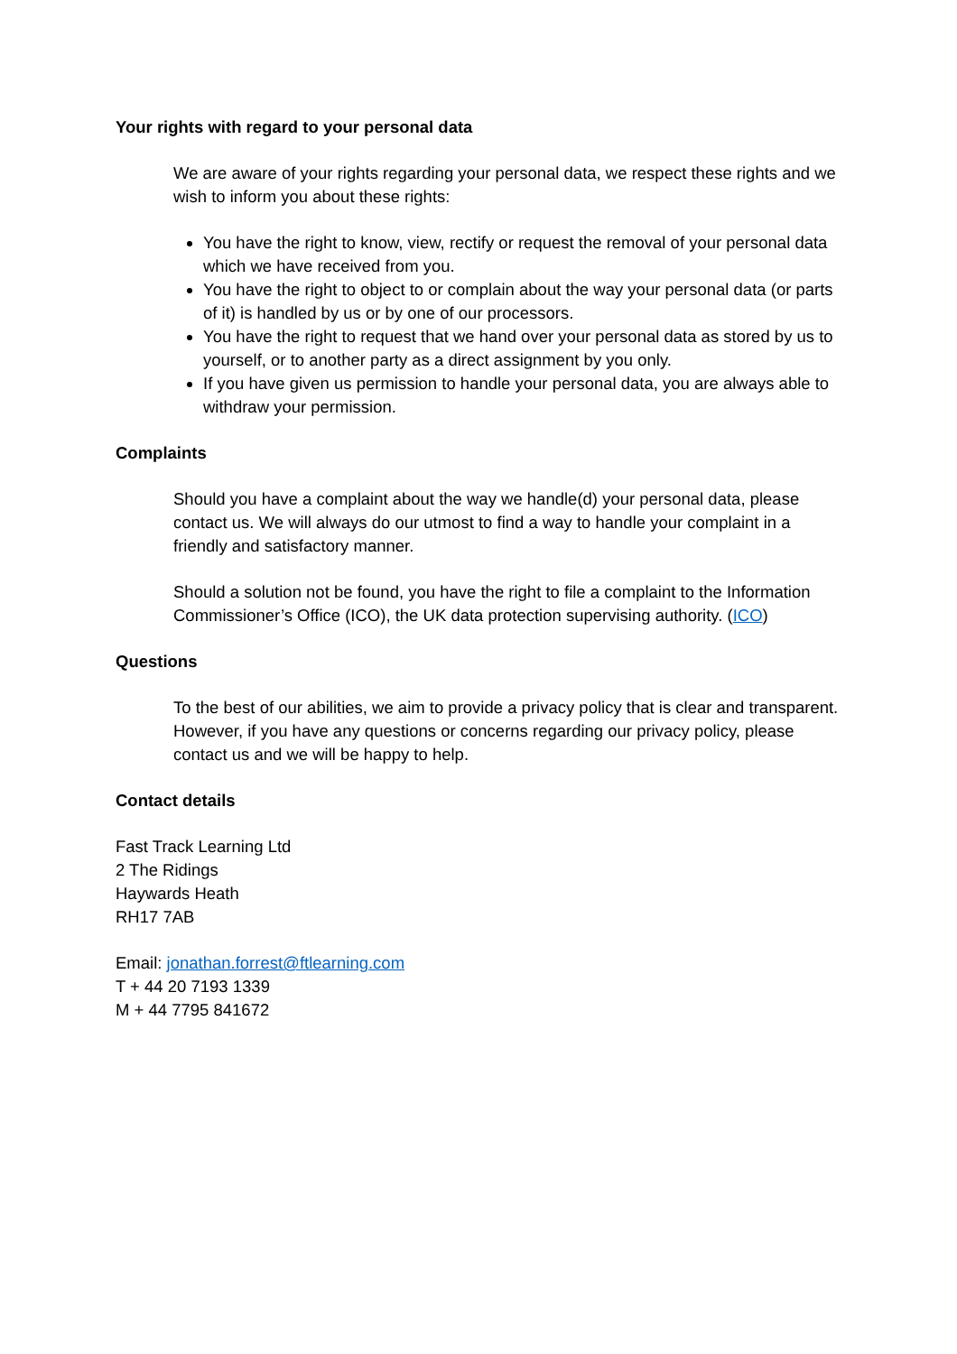Your rights with regard to your personal data
We are aware of your rights regarding your personal data, we respect these rights and we wish to inform you about these rights:
You have the right to know, view, rectify or request the removal of your personal data which we have received from you.
You have the right to object to or complain about the way your personal data (or parts of it) is handled by us or by one of our processors.
You have the right to request that we hand over your personal data as stored by us to yourself, or to another party as a direct assignment by you only.
If you have given us permission to handle your personal data, you are always able to withdraw your permission.
Complaints
Should you have a complaint about the way we handle(d) your personal data, please contact us. We will always do our utmost to find a way to handle your complaint in a friendly and satisfactory manner.
Should a solution not be found, you have the right to file a complaint to the Information Commissioner’s Office (ICO), the UK data protection supervising authority. (ICO)
Questions
To the best of our abilities, we aim to provide a privacy policy that is clear and transparent. However, if you have any questions or concerns regarding our privacy policy, please contact us and we will be happy to help.
Contact details
Fast Track Learning Ltd
2 The Ridings
Haywards Heath
RH17 7AB
Email: jonathan.forrest@ftlearning.com
T + 44 20 7193 1339
M + 44 7795 841672